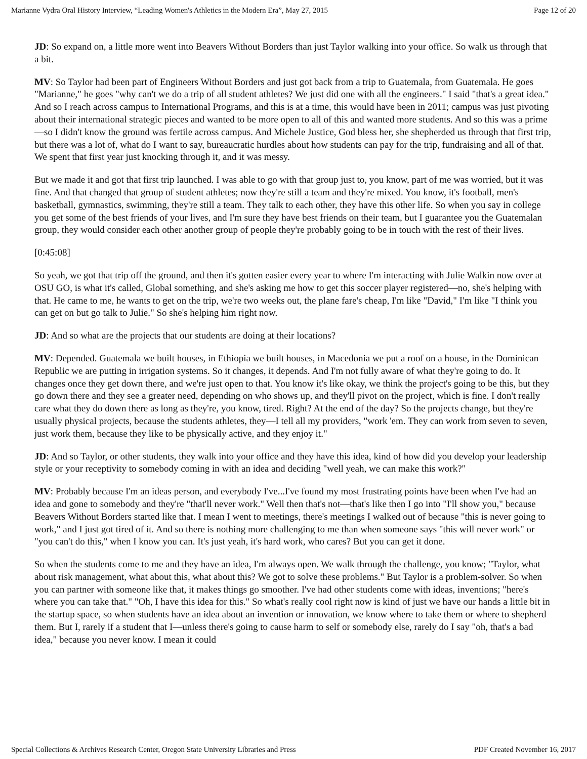Marianne Vydra Oral History Interview, “Leading Women's Athletics in the Modern Era”, May 27, 2015 Page 12 of 20
JD: So expand on, a little more went into Beavers Without Borders than just Taylor walking into your office. So walk us through that a bit.
MV: So Taylor had been part of Engineers Without Borders and just got back from a trip to Guatemala, from Guatemala. He goes "Marianne," he goes "why can't we do a trip of all student athletes? We just did one with all the engineers." I said "that's a great idea." And so I reach across campus to International Programs, and this is at a time, this would have been in 2011; campus was just pivoting about their international strategic pieces and wanted to be more open to all of this and wanted more students. And so this was a prime—so I didn't know the ground was fertile across campus. And Michele Justice, God bless her, she shepherded us through that first trip, but there was a lot of, what do I want to say, bureaucratic hurdles about how students can pay for the trip, fundraising and all of that. We spent that first year just knocking through it, and it was messy.
But we made it and got that first trip launched. I was able to go with that group just to, you know, part of me was worried, but it was fine. And that changed that group of student athletes; now they're still a team and they're mixed. You know, it's football, men's basketball, gymnastics, swimming, they're still a team. They talk to each other, they have this other life. So when you say in college you get some of the best friends of your lives, and I'm sure they have best friends on their team, but I guarantee you the Guatemalan group, they would consider each other another group of people they're probably going to be in touch with the rest of their lives.
[0:45:08]
So yeah, we got that trip off the ground, and then it's gotten easier every year to where I'm interacting with Julie Walkin now over at OSU GO, is what it's called, Global something, and she's asking me how to get this soccer player registered—no, she's helping with that. He came to me, he wants to get on the trip, we're two weeks out, the plane fare's cheap, I'm like "David," I'm like "I think you can get on but go talk to Julie." So she's helping him right now.
JD: And so what are the projects that our students are doing at their locations?
MV: Depended. Guatemala we built houses, in Ethiopia we built houses, in Macedonia we put a roof on a house, in the Dominican Republic we are putting in irrigation systems. So it changes, it depends. And I'm not fully aware of what they're going to do. It changes once they get down there, and we're just open to that. You know it's like okay, we think the project's going to be this, but they go down there and they see a greater need, depending on who shows up, and they'll pivot on the project, which is fine. I don't really care what they do down there as long as they're, you know, tired. Right? At the end of the day? So the projects change, but they're usually physical projects, because the students athletes, they—I tell all my providers, "work 'em. They can work from seven to seven, just work them, because they like to be physically active, and they enjoy it."
JD: And so Taylor, or other students, they walk into your office and they have this idea, kind of how did you develop your leadership style or your receptivity to somebody coming in with an idea and deciding "well yeah, we can make this work?"
MV: Probably because I'm an ideas person, and everybody I've...I've found my most frustrating points have been when I've had an idea and gone to somebody and they're "that'll never work." Well then that's not—that's like then I go into "I'll show you," because Beavers Without Borders started like that. I mean I went to meetings, there's meetings I walked out of because "this is never going to work," and I just got tired of it. And so there is nothing more challenging to me than when someone says "this will never work" or "you can't do this," when I know you can. It's just yeah, it's hard work, who cares? But you can get it done.
So when the students come to me and they have an idea, I'm always open. We walk through the challenge, you know; "Taylor, what about risk management, what about this, what about this? We got to solve these problems." But Taylor is a problem-solver. So when you can partner with someone like that, it makes things go smoother. I've had other students come with ideas, inventions; "here's where you can take that." "Oh, I have this idea for this." So what's really cool right now is kind of just we have our hands a little bit in the startup space, so when students have an idea about an invention or innovation, we know where to take them or where to shepherd them. But I, rarely if a student that I—unless there's going to cause harm to self or somebody else, rarely do I say "oh, that's a bad idea," because you never know. I mean it could
Special Collections & Archives Research Center, Oregon State University Libraries and Press PDF Created November 16, 2017